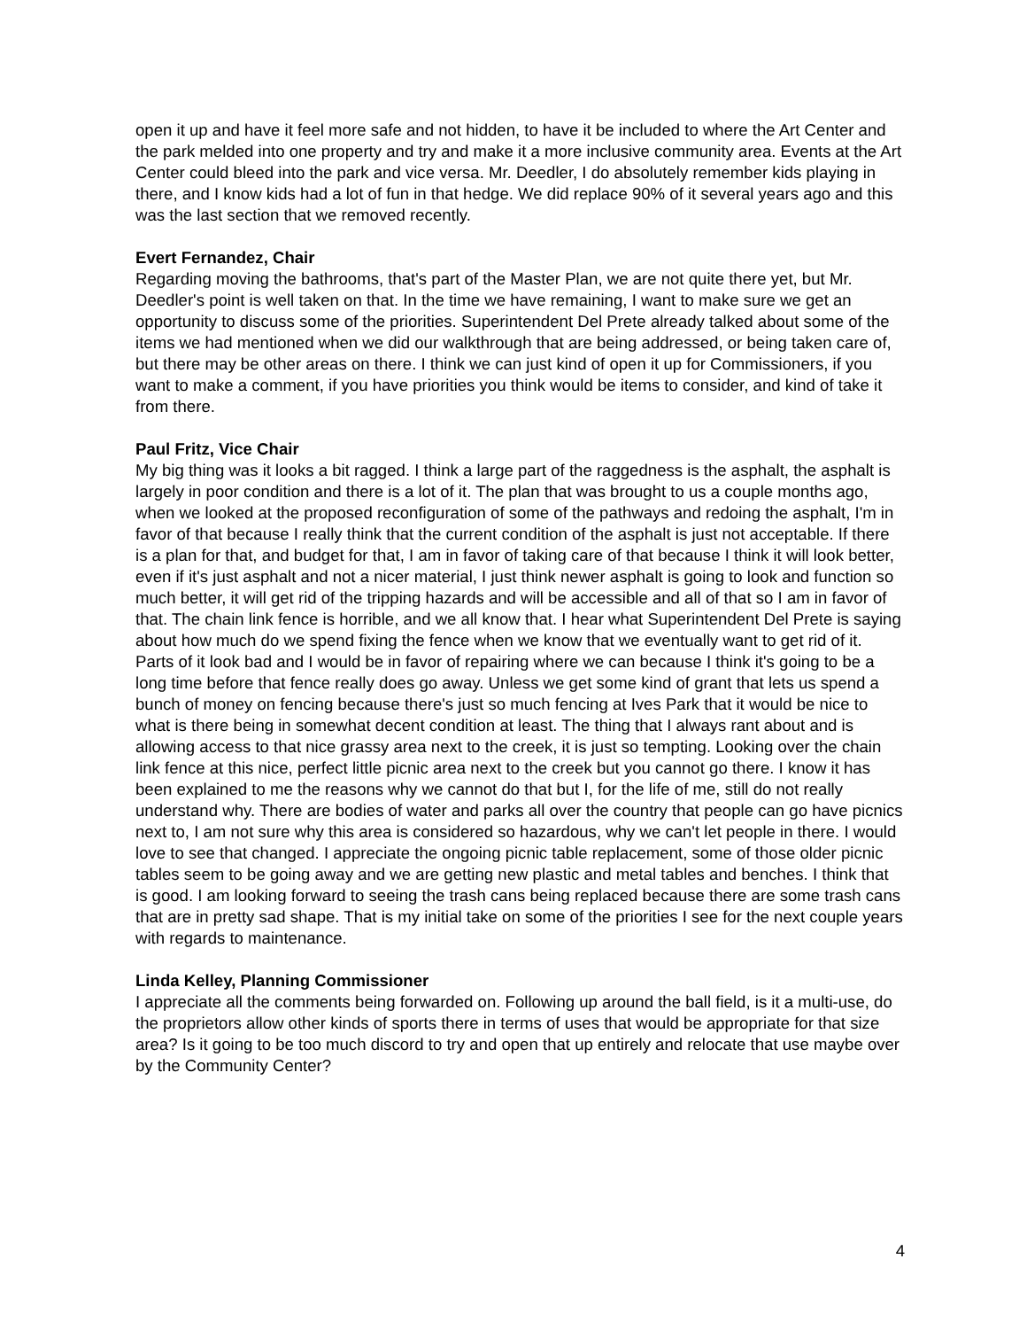open it up and have it feel more safe and not hidden, to have it be included to where the Art Center and the park melded into one property and try and make it a more inclusive community area. Events at the Art Center could bleed into the park and vice versa. Mr. Deedler, I do absolutely remember kids playing in there, and I know kids had a lot of fun in that hedge. We did replace 90% of it several years ago and this was the last section that we removed recently.
Evert Fernandez, Chair
Regarding moving the bathrooms, that's part of the Master Plan, we are not quite there yet, but Mr. Deedler's point is well taken on that. In the time we have remaining, I want to make sure we get an opportunity to discuss some of the priorities. Superintendent Del Prete already talked about some of the items we had mentioned when we did our walkthrough that are being addressed, or being taken care of, but there may be other areas on there. I think we can just kind of open it up for Commissioners, if you want to make a comment, if you have priorities you think would be items to consider, and kind of take it from there.
Paul Fritz, Vice Chair
My big thing was it looks a bit ragged. I think a large part of the raggedness is the asphalt, the asphalt is largely in poor condition and there is a lot of it. The plan that was brought to us a couple months ago, when we looked at the proposed reconfiguration of some of the pathways and redoing the asphalt, I'm in favor of that because I really think that the current condition of the asphalt is just not acceptable. If there is a plan for that, and budget for that, I am in favor of taking care of that because I think it will look better, even if it's just asphalt and not a nicer material, I just think newer asphalt is going to look and function so much better, it will get rid of the tripping hazards and will be accessible and all of that so I am in favor of that. The chain link fence is horrible, and we all know that. I hear what Superintendent Del Prete is saying about how much do we spend fixing the fence when we know that we eventually want to get rid of it. Parts of it look bad and I would be in favor of repairing where we can because I think it's going to be a long time before that fence really does go away. Unless we get some kind of grant that lets us spend a bunch of money on fencing because there's just so much fencing at Ives Park that it would be nice to what is there being in somewhat decent condition at least. The thing that I always rant about and is allowing access to that nice grassy area next to the creek, it is just so tempting. Looking over the chain link fence at this nice, perfect little picnic area next to the creek but you cannot go there. I know it has been explained to me the reasons why we cannot do that but I, for the life of me, still do not really understand why. There are bodies of water and parks all over the country that people can go have picnics next to, I am not sure why this area is considered so hazardous, why we can't let people in there. I would love to see that changed. I appreciate the ongoing picnic table replacement, some of those older picnic tables seem to be going away and we are getting new plastic and metal tables and benches. I think that is good. I am looking forward to seeing the trash cans being replaced because there are some trash cans that are in pretty sad shape. That is my initial take on some of the priorities I see for the next couple years with regards to maintenance.
Linda Kelley, Planning Commissioner
I appreciate all the comments being forwarded on. Following up around the ball field, is it a multi-use, do the proprietors allow other kinds of sports there in terms of uses that would be appropriate for that size area? Is it going to be too much discord to try and open that up entirely and relocate that use maybe over by the Community Center?
4